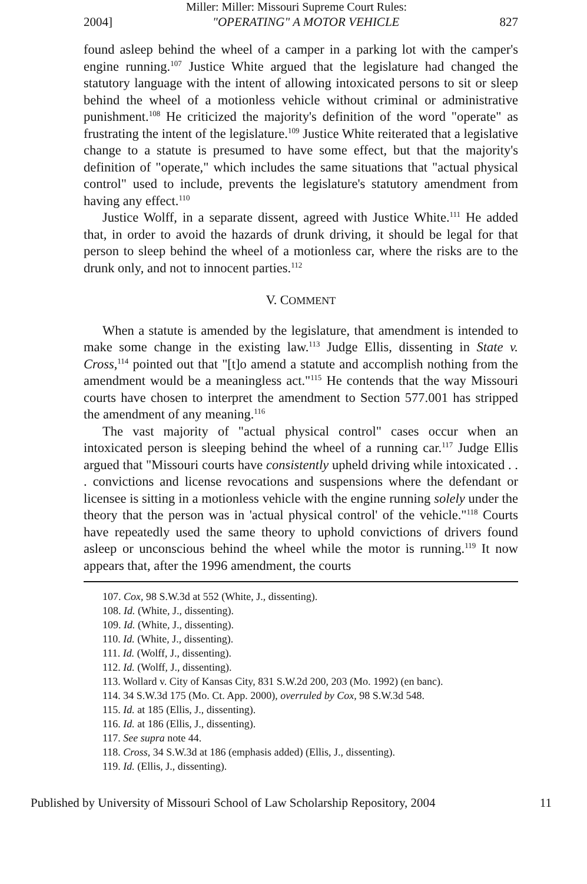Miller: Miller: Missouri Supreme Court Rules:
2004] "OPERATING" A MOTOR VEHICLE 827
found asleep behind the wheel of a camper in a parking lot with the camper's engine running.<sup>107</sup> Justice White argued that the legislature had changed the statutory language with the intent of allowing intoxicated persons to sit or sleep behind the wheel of a motionless vehicle without criminal or administrative punishment.<sup>108</sup> He criticized the majority's definition of the word "operate" as frustrating the intent of the legislature.<sup>109</sup> Justice White reiterated that a legislative change to a statute is presumed to have some effect, but that the majority's definition of "operate," which includes the same situations that "actual physical control" used to include, prevents the legislature's statutory amendment from having any effect.<sup>110</sup>
Justice Wolff, in a separate dissent, agreed with Justice White.<sup>111</sup> He added that, in order to avoid the hazards of drunk driving, it should be legal for that person to sleep behind the wheel of a motionless car, where the risks are to the drunk only, and not to innocent parties.<sup>112</sup>
V. COMMENT
When a statute is amended by the legislature, that amendment is intended to make some change in the existing law.<sup>113</sup> Judge Ellis, dissenting in State v. Cross,<sup>114</sup> pointed out that "[t]o amend a statute and accomplish nothing from the amendment would be a meaningless act."<sup>115</sup> He contends that the way Missouri courts have chosen to interpret the amendment to Section 577.001 has stripped the amendment of any meaning.<sup>116</sup>
The vast majority of "actual physical control" cases occur when an intoxicated person is sleeping behind the wheel of a running car.<sup>117</sup> Judge Ellis argued that "Missouri courts have consistently upheld driving while intoxicated . . . convictions and license revocations and suspensions where the defendant or licensee is sitting in a motionless vehicle with the engine running solely under the theory that the person was in 'actual physical control' of the vehicle."<sup>118</sup> Courts have repeatedly used the same theory to uphold convictions of drivers found asleep or unconscious behind the wheel while the motor is running.<sup>119</sup> It now appears that, after the 1996 amendment, the courts
107. Cox, 98 S.W.3d at 552 (White, J., dissenting).
108. Id. (White, J., dissenting).
109. Id. (White, J., dissenting).
110. Id. (White, J., dissenting).
111. Id. (Wolff, J., dissenting).
112. Id. (Wolff, J., dissenting).
113. Wollard v. City of Kansas City, 831 S.W.2d 200, 203 (Mo. 1992) (en banc).
114. 34 S.W.3d 175 (Mo. Ct. App. 2000), overruled by Cox, 98 S.W.3d 548.
115. Id. at 185 (Ellis, J., dissenting).
116. Id. at 186 (Ellis, J., dissenting).
117. See supra note 44.
118. Cross, 34 S.W.3d at 186 (emphasis added) (Ellis, J., dissenting).
119. Id. (Ellis, J., dissenting).
Published by University of Missouri School of Law Scholarship Repository, 2004 11